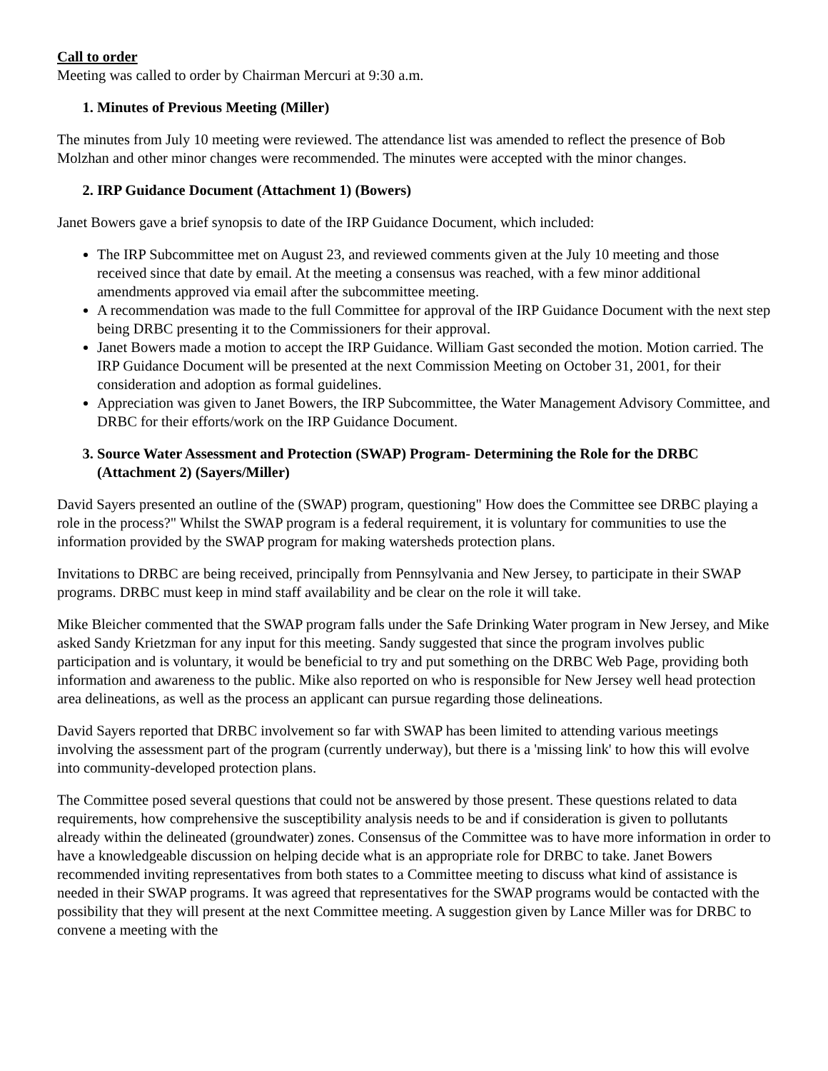Call to order
Meeting was called to order by Chairman Mercuri at 9:30 a.m.
1. Minutes of Previous Meeting (Miller)
The minutes from July 10 meeting were reviewed. The attendance list was amended to reflect the presence of Bob Molzhan and other minor changes were recommended. The minutes were accepted with the minor changes.
2. IRP Guidance Document (Attachment 1) (Bowers)
Janet Bowers gave a brief synopsis to date of the IRP Guidance Document, which included:
The IRP Subcommittee met on August 23, and reviewed comments given at the July 10 meeting and those received since that date by email. At the meeting a consensus was reached, with a few minor additional amendments approved via email after the subcommittee meeting.
A recommendation was made to the full Committee for approval of the IRP Guidance Document with the next step being DRBC presenting it to the Commissioners for their approval.
Janet Bowers made a motion to accept the IRP Guidance. William Gast seconded the motion. Motion carried. The IRP Guidance Document will be presented at the next Commission Meeting on October 31, 2001, for their consideration and adoption as formal guidelines.
Appreciation was given to Janet Bowers, the IRP Subcommittee, the Water Management Advisory Committee, and DRBC for their efforts/work on the IRP Guidance Document.
3. Source Water Assessment and Protection (SWAP) Program- Determining the Role for the DRBC (Attachment 2) (Sayers/Miller)
David Sayers presented an outline of the (SWAP) program, questioning" How does the Committee see DRBC playing a role in the process?" Whilst the SWAP program is a federal requirement, it is voluntary for communities to use the information provided by the SWAP program for making watersheds protection plans.
Invitations to DRBC are being received, principally from Pennsylvania and New Jersey, to participate in their SWAP programs. DRBC must keep in mind staff availability and be clear on the role it will take.
Mike Bleicher commented that the SWAP program falls under the Safe Drinking Water program in New Jersey, and Mike asked Sandy Krietzman for any input for this meeting. Sandy suggested that since the program involves public participation and is voluntary, it would be beneficial to try and put something on the DRBC Web Page, providing both information and awareness to the public. Mike also reported on who is responsible for New Jersey well head protection area delineations, as well as the process an applicant can pursue regarding those delineations.
David Sayers reported that DRBC involvement so far with SWAP has been limited to attending various meetings involving the assessment part of the program (currently underway), but there is a 'missing link' to how this will evolve into community-developed protection plans.
The Committee posed several questions that could not be answered by those present. These questions related to data requirements, how comprehensive the susceptibility analysis needs to be and if consideration is given to pollutants already within the delineated (groundwater) zones. Consensus of the Committee was to have more information in order to have a knowledgeable discussion on helping decide what is an appropriate role for DRBC to take. Janet Bowers recommended inviting representatives from both states to a Committee meeting to discuss what kind of assistance is needed in their SWAP programs. It was agreed that representatives for the SWAP programs would be contacted with the possibility that they will present at the next Committee meeting. A suggestion given by Lance Miller was for DRBC to convene a meeting with the